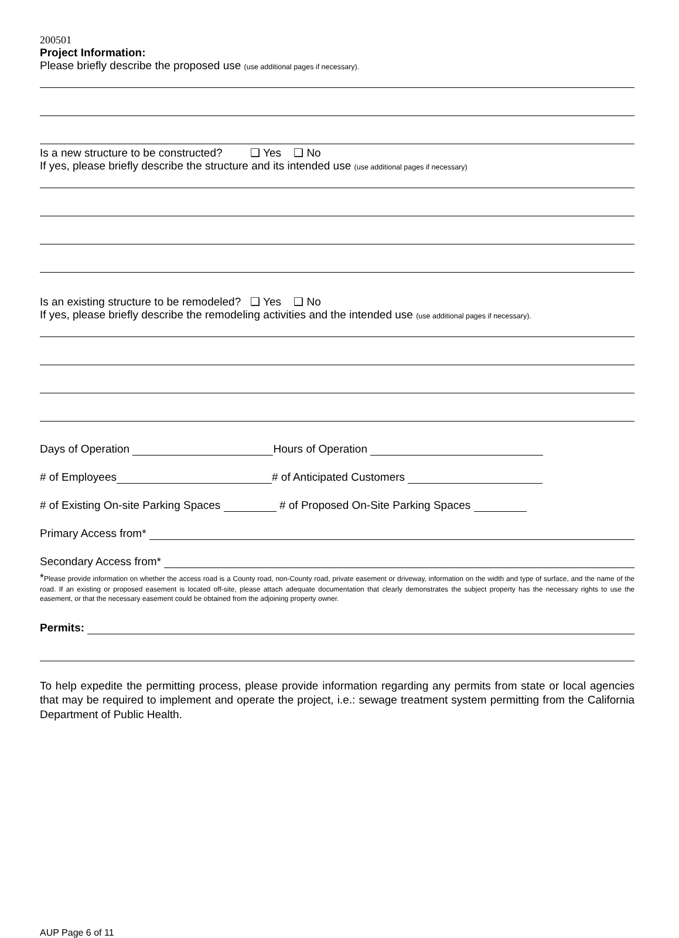200501
Project Information:
Please briefly describe the proposed use (use additional pages if necessary).
Is a new structure to be constructed? ❑ Yes ❑ No
If yes, please briefly describe the structure and its intended use (use additional pages if necessary)
Is an existing structure to be remodeled? ❑ Yes ❑ No
If yes, please briefly describe the remodeling activities and the intended use (use additional pages if necessary).
Days of Operation Hours of Operation
# of Employees # of Anticipated Customers
# of Existing On-site Parking Spaces # of Proposed On-Site Parking Spaces
Primary Access from*
Secondary Access from*
*Please provide information on whether the access road is a County road, non-County road, private easement or driveway, information on the width and type of surface, and the name of the road. If an existing or proposed easement is located off-site, please attach adequate documentation that clearly demonstrates the subject property has the necessary rights to use the easement, or that the necessary easement could be obtained from the adjoining property owner.
Permits:
To help expedite the permitting process, please provide information regarding any permits from state or local agencies that may be required to implement and operate the project, i.e.: sewage treatment system permitting from the California Department of Public Health.
AUP Page 6 of 11